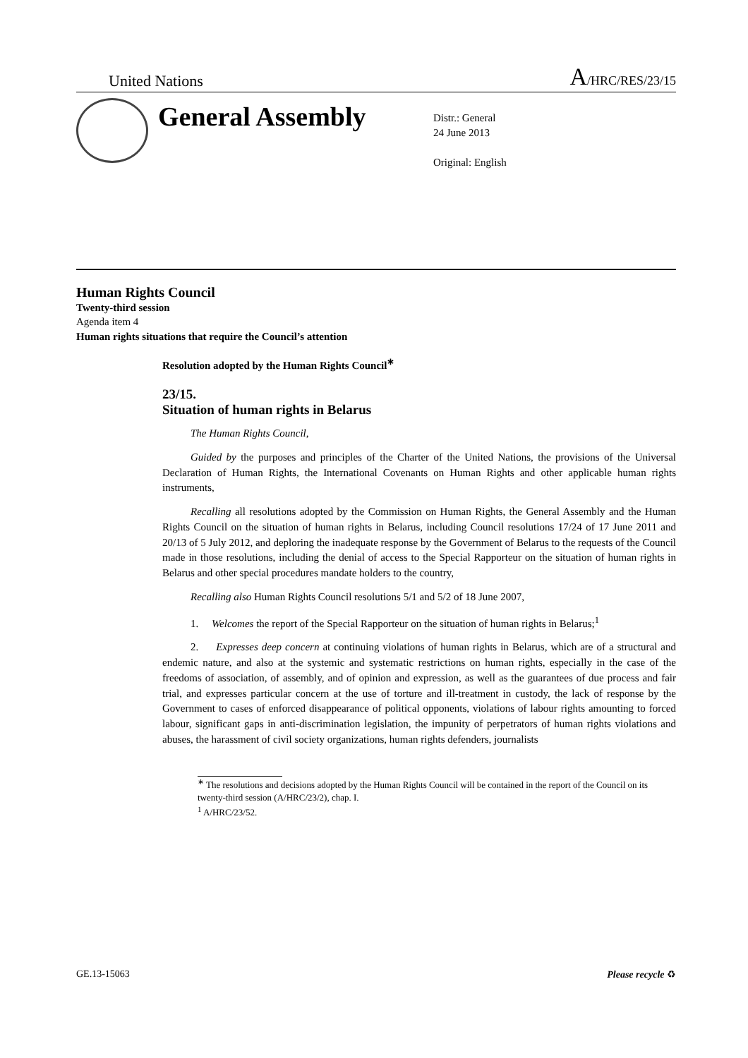United Nations A/HRC/RES/23/15
General Assembly
Distr.: General
24 June 2013
Original: English
Human Rights Council
Twenty-third session
Agenda item 4
Human rights situations that require the Council’s attention
Resolution adopted by the Human Rights Council<sup>∗</sup>
23/15.
Situation of human rights in Belarus
The Human Rights Council,
Guided by the purposes and principles of the Charter of the United Nations, the provisions of the Universal Declaration of Human Rights, the International Covenants on Human Rights and other applicable human rights instruments,
Recalling all resolutions adopted by the Commission on Human Rights, the General Assembly and the Human Rights Council on the situation of human rights in Belarus, including Council resolutions 17/24 of 17 June 2011 and 20/13 of 5 July 2012, and deploring the inadequate response by the Government of Belarus to the requests of the Council made in those resolutions, including the denial of access to the Special Rapporteur on the situation of human rights in Belarus and other special procedures mandate holders to the country,
Recalling also Human Rights Council resolutions 5/1 and 5/2 of 18 June 2007,
1. Welcomes the report of the Special Rapporteur on the situation of human rights in Belarus;<sup>1</sup>
2. Expresses deep concern at continuing violations of human rights in Belarus, which are of a structural and endemic nature, and also at the systemic and systematic restrictions on human rights, especially in the case of the freedoms of association, of assembly, and of opinion and expression, as well as the guarantees of due process and fair trial, and expresses particular concern at the use of torture and ill-treatment in custody, the lack of response by the Government to cases of enforced disappearance of political opponents, violations of labour rights amounting to forced labour, significant gaps in anti-discrimination legislation, the impunity of perpetrators of human rights violations and abuses, the harassment of civil society organizations, human rights defenders, journalists
<sup>∗</sup> The resolutions and decisions adopted by the Human Rights Council will be contained in the report of the Council on its twenty-third session (A/HRC/23/2), chap. I.
<sup>1</sup> A/HRC/23/52.
GE.13-15063 Please recycle ♻